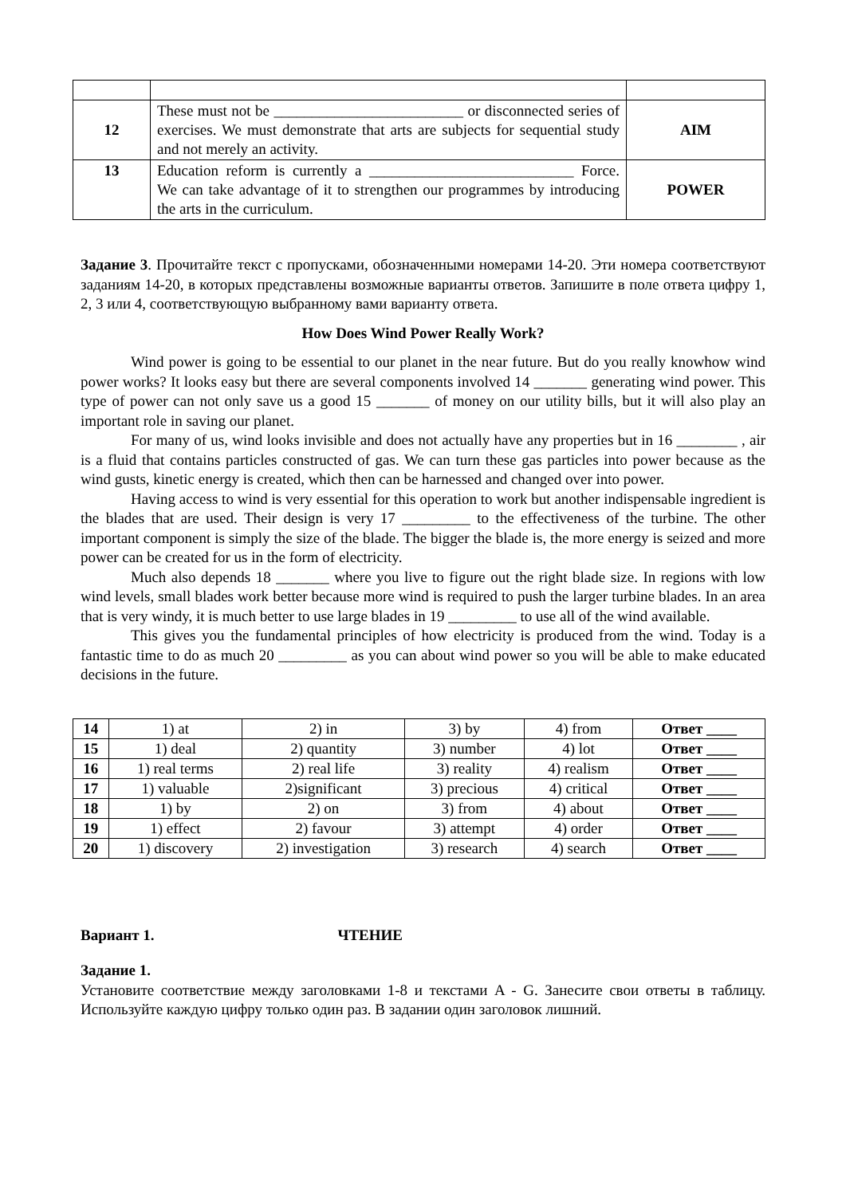| 12 | These must not be _________________________ or disconnected series of exercises. We must demonstrate that arts are subjects for sequential study and not merely an activity. | AIM |
| 13 | Education reform is currently a ___________________________ Force. We can take advantage of it to strengthen our programmes by introducing the arts in the curriculum. | POWER |
Задание 3. Прочитайте текст с пропусками, обозначенными номерами 14-20. Эти номера соответствуют заданиям 14-20, в которых представлены возможные варианты ответов. Запишите в поле ответа цифру 1, 2, 3 или 4, соответствующую выбранному вами варианту ответа.
How Does Wind Power Really Work?
Wind power is going to be essential to our planet in the near future. But do you really knowhow wind power works? It looks easy but there are several components involved 14 _______ generating wind power. This type of power can not only save us a good 15 _______ of money on our utility bills, but it will also play an important role in saving our planet.
For many of us, wind looks invisible and does not actually have any properties but in 16 ________ , air is a fluid that contains particles constructed of gas. We can turn these gas particles into power because as the wind gusts, kinetic energy is created, which then can be harnessed and changed over into power.
Having access to wind is very essential for this operation to work but another indispensable ingredient is the blades that are used. Their design is very 17 _________ to the effectiveness of the turbine. The other important component is simply the size of the blade. The bigger the blade is, the more energy is seized and more power can be created for us in the form of electricity.
Much also depends 18 _______ where you live to figure out the right blade size. In regions with low wind levels, small blades work better because more wind is required to push the larger turbine blades. In an area that is very windy, it is much better to use large blades in 19 _________ to use all of the wind available.
This gives you the fundamental principles of how electricity is produced from the wind. Today is a fantastic time to do as much 20 _________ as you can about wind power so you will be able to make educated decisions in the future.
| 14 | 1) at | 2) in | 3) by | 4) from | Ответ ____ |
| 15 | 1) deal | 2) quantity | 3) number | 4) lot | Ответ ____ |
| 16 | 1) real terms | 2) real life | 3) reality | 4) realism | Ответ ____ |
| 17 | 1) valuable | 2)significant | 3) precious | 4) critical | Ответ ____ |
| 18 | 1) by | 2) on | 3) from | 4) about | Ответ ____ |
| 19 | 1) effect | 2) favour | 3) attempt | 4) order | Ответ ____ |
| 20 | 1) discovery | 2) investigation | 3) research | 4) search | Ответ ____ |
Вариант 1. ЧТЕНИЕ
Задание 1.
Установите соответствие между заголовками 1-8 и текстами A - G. Занесите свои ответы в таблицу. Используйте каждую цифру только один раз. В задании один заголовок лишний.